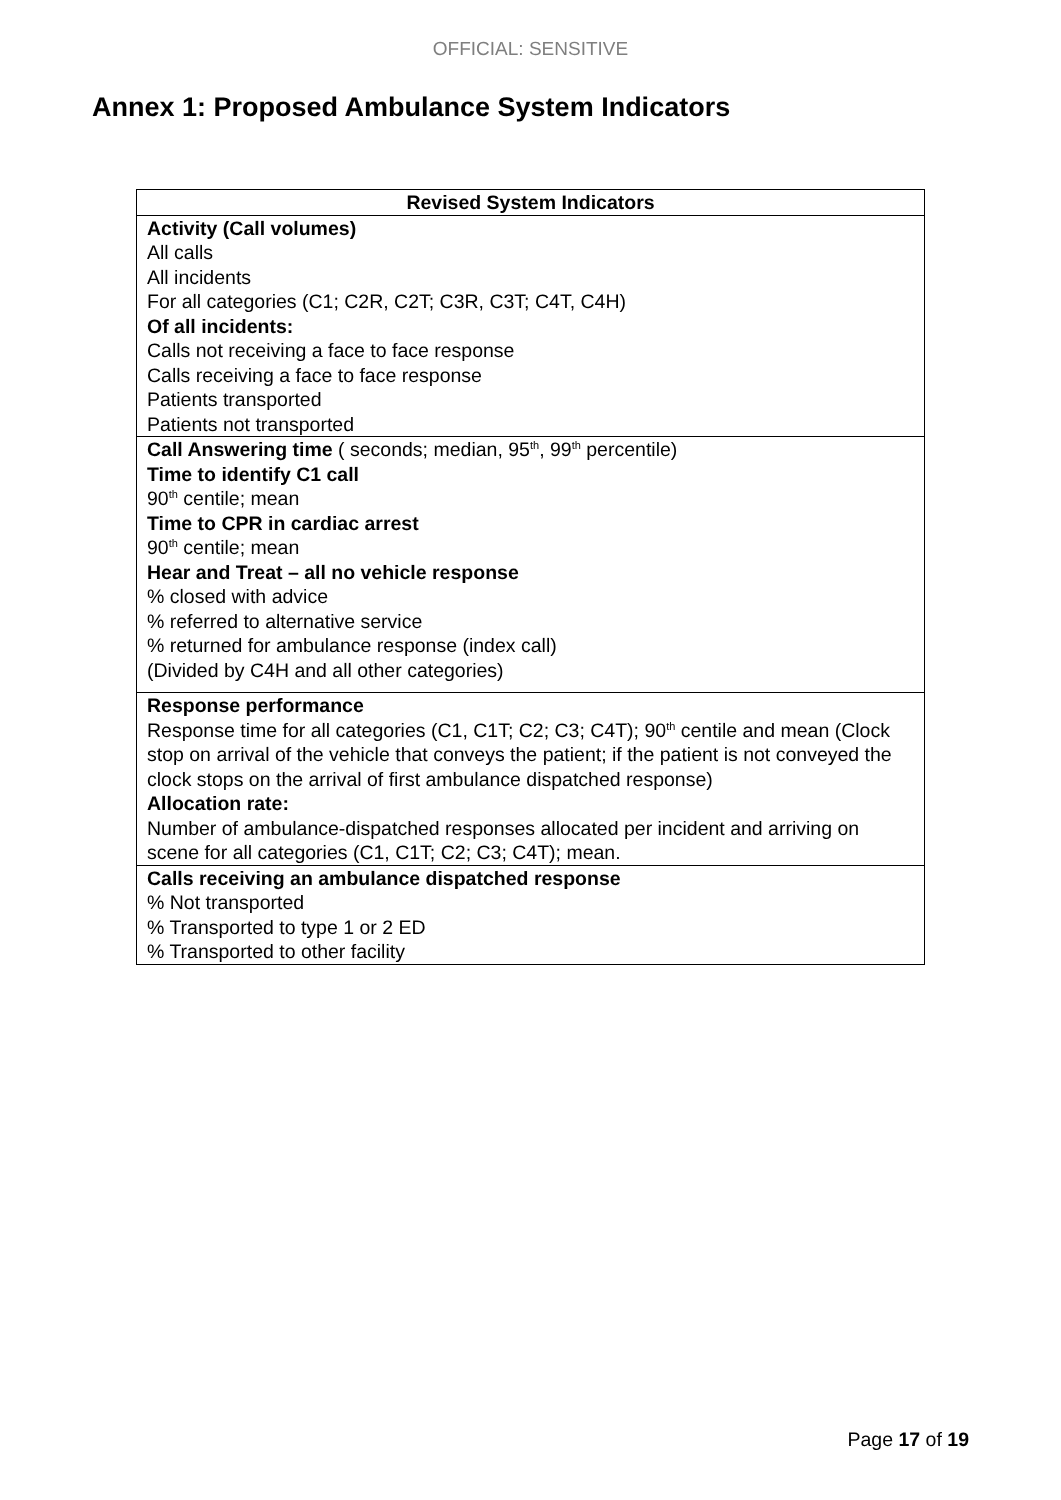OFFICIAL: SENSITIVE
Annex 1: Proposed Ambulance System Indicators
| Revised System Indicators |
| --- |
| Activity (Call volumes) All calls All incidents For all categories (C1; C2R, C2T; C3R, C3T; C4T, C4H) Of all incidents: Calls not receiving a face to face response Calls receiving a face to face response Patients transported Patients not transported |
| Call Answering time ( seconds; median, 95<sup>th</sup>, 99<sup>th</sup> percentile) Time to identify C1 call 90<sup>th</sup> centile; mean Time to CPR in cardiac arrest 90<sup>th</sup> centile; mean Hear and Treat – all no vehicle response % closed with advice % referred to alternative service % returned for ambulance response (index call) (Divided by C4H and all other categories) |
| Response performance Response time for all categories (C1, C1T; C2; C3; C4T); 90<sup>th</sup> centile and mean (Clock stop on arrival of the vehicle that conveys the patient; if the patient is not conveyed the clock stops on the arrival of first ambulance dispatched response) Allocation rate: Number of ambulance-dispatched responses allocated per incident and arriving on scene for all categories (C1, C1T; C2; C3; C4T); mean. |
| Calls receiving an ambulance dispatched response % Not transported % Transported to type 1 or 2 ED % Transported to other facility |
Page 17 of 19